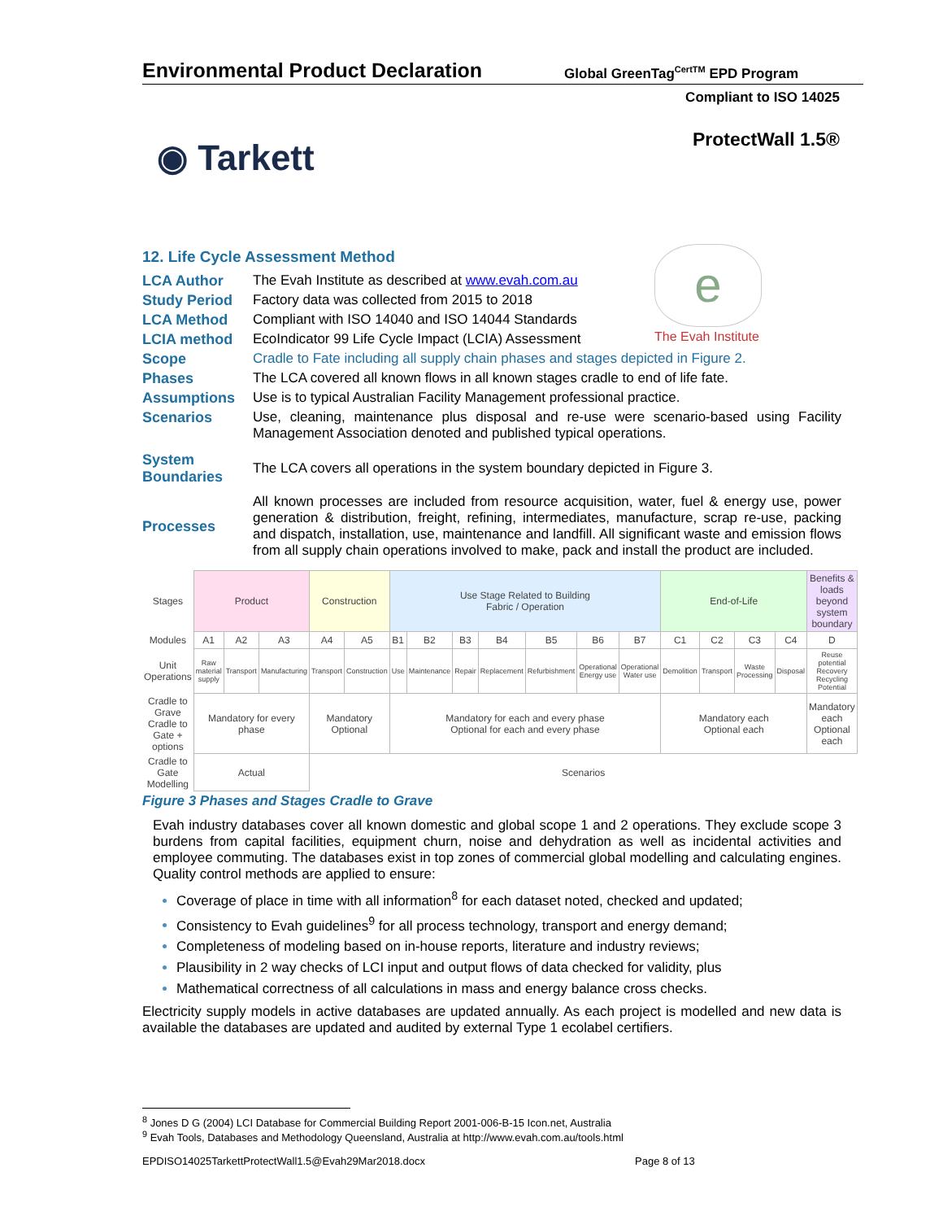Environmental Product Declaration
Global GreenTag<sup>CertTM</sup> EPD Program
Compliant to ISO 14025
ProtectWall 1.5® ◉ Tarkett
e
The Evah Institute
12. Life Cycle Assessment Method
LCA Author The Evah Institute as described at www.evah.com.au
Study Period Factory data was collected from 2015 to 2018
LCA Method Compliant with ISO 14040 and ISO 14044 Standards
LCIA method EcoIndicator 99 Life Cycle Impact (LCIA) Assessment
Scope Cradle to Fate including all supply chain phases and stages depicted in Figure 2.
Phases The LCA covered all known flows in all known stages cradle to end of life fate.
Assumptions Use is to typical Australian Facility Management professional practice.
Scenarios Use, cleaning, maintenance plus disposal and re-use were scenario-based using Facility Management Association denoted and published typical operations.
System Boundaries
The LCA covers all operations in the system boundary depicted in Figure 3.
Processes
All known processes are included from resource acquisition, water, fuel & energy use, power generation & distribution, freight, refining, intermediates, manufacture, scrap re-use, packing and dispatch, installation, use, maintenance and landfill. All significant waste and emission flows from all supply chain operations involved to make, pack and install the product are included.
| Stages | Product | | | Construction | | Use Stage Related to Building Fabric / Operation | | | | | | | End-of-Life | | | | Benefits & loads beyond system boundary |
| Modules | A1 | A2 | A3 | A4 | A5 | B1 | B2 | B3 | B4 | B5 | B6 | B7 | C1 | C2 | C3 | C4 | D |
| Unit Operations | Raw material supply | Transport | Manufacturing | Transport | Construction | Use | Maintenance | Repair | Replacement | Refurbishment | Operational Energy use | Operational Water use | Demolition | Transport | Waste Processing | Disposal | Reuse potential Recovery Recycling Potential |
| Cradle to Grave Cradle to Gate + options | Mandatory for every phase | | | Mandatory Optional | | Mandatory for each and every phase Optional for each and every phase | | | | | | | Mandatory each Optional each | | | | Mandatory each Optional each |
| Cradle to Gate Modelling | Actual | | | Scenarios | | | | | | | | | | | | | |
Figure 3 Phases and Stages Cradle to Grave
Evah industry databases cover all known domestic and global scope 1 and 2 operations. They exclude scope 3 burdens from capital facilities, equipment churn, noise and dehydration as well as incidental activities and employee commuting. The databases exist in top zones of commercial global modelling and calculating engines. Quality control methods are applied to ensure:
Coverage of place in time with all information<sup>8</sup> for each dataset noted, checked and updated;
Consistency to Evah guidelines<sup>9</sup> for all process technology, transport and energy demand;
Completeness of modeling based on in-house reports, literature and industry reviews;
Plausibility in 2 way checks of LCI input and output flows of data checked for validity, plus
Mathematical correctness of all calculations in mass and energy balance cross checks.
Electricity supply models in active databases are updated annually. As each project is modelled and new data is available the databases are updated and audited by external Type 1 ecolabel certifiers.
<sup>8</sup> Jones D G (2004) LCI Database for Commercial Building Report 2001-006-B-15 Icon.net, Australia
<sup>9</sup> Evah Tools, Databases and Methodology Queensland, Australia at http://www.evah.com.au/tools.html
EPDISO14025TarkettProtectWall1.5@Evah29Mar2018.docx
Page 8 of 13